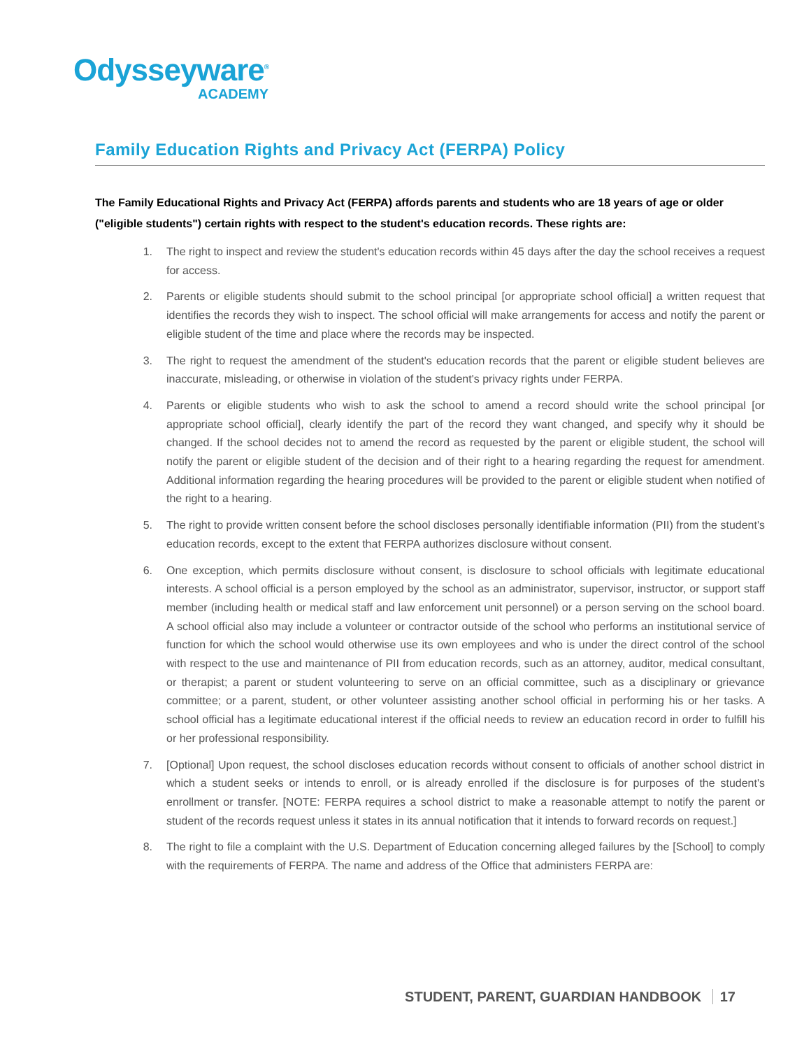Odysseyware<sup>®</sup>
ACADEMY
Family Education Rights and Privacy Act (FERPA) Policy
The Family Educational Rights and Privacy Act (FERPA) affords parents and students who are 18 years of age or older ("eligible students") certain rights with respect to the student's education records. These rights are:
1. The right to inspect and review the student's education records within 45 days after the day the school receives a request for access.
2. Parents or eligible students should submit to the school principal [or appropriate school official] a written request that identifies the records they wish to inspect. The school official will make arrangements for access and notify the parent or eligible student of the time and place where the records may be inspected.
3. The right to request the amendment of the student's education records that the parent or eligible student believes are inaccurate, misleading, or otherwise in violation of the student's privacy rights under FERPA.
4. Parents or eligible students who wish to ask the school to amend a record should write the school principal [or appropriate school official], clearly identify the part of the record they want changed, and specify why it should be changed. If the school decides not to amend the record as requested by the parent or eligible student, the school will notify the parent or eligible student of the decision and of their right to a hearing regarding the request for amendment. Additional information regarding the hearing procedures will be provided to the parent or eligible student when notified of the right to a hearing.
5. The right to provide written consent before the school discloses personally identifiable information (PII) from the student's education records, except to the extent that FERPA authorizes disclosure without consent.
6. One exception, which permits disclosure without consent, is disclosure to school officials with legitimate educational interests. A school official is a person employed by the school as an administrator, supervisor, instructor, or support staff member (including health or medical staff and law enforcement unit personnel) or a person serving on the school board. A school official also may include a volunteer or contractor outside of the school who performs an institutional service of function for which the school would otherwise use its own employees and who is under the direct control of the school with respect to the use and maintenance of PII from education records, such as an attorney, auditor, medical consultant, or therapist; a parent or student volunteering to serve on an official committee, such as a disciplinary or grievance committee; or a parent, student, or other volunteer assisting another school official in performing his or her tasks. A school official has a legitimate educational interest if the official needs to review an education record in order to fulfill his or her professional responsibility.
7. [Optional] Upon request, the school discloses education records without consent to officials of another school district in which a student seeks or intends to enroll, or is already enrolled if the disclosure is for purposes of the student's enrollment or transfer. [NOTE: FERPA requires a school district to make a reasonable attempt to notify the parent or student of the records request unless it states in its annual notification that it intends to forward records on request.]
8. The right to file a complaint with the U.S. Department of Education concerning alleged failures by the [School] to comply with the requirements of FERPA. The name and address of the Office that administers FERPA are:
STUDENT, PARENT, GUARDIAN HANDBOOK 17